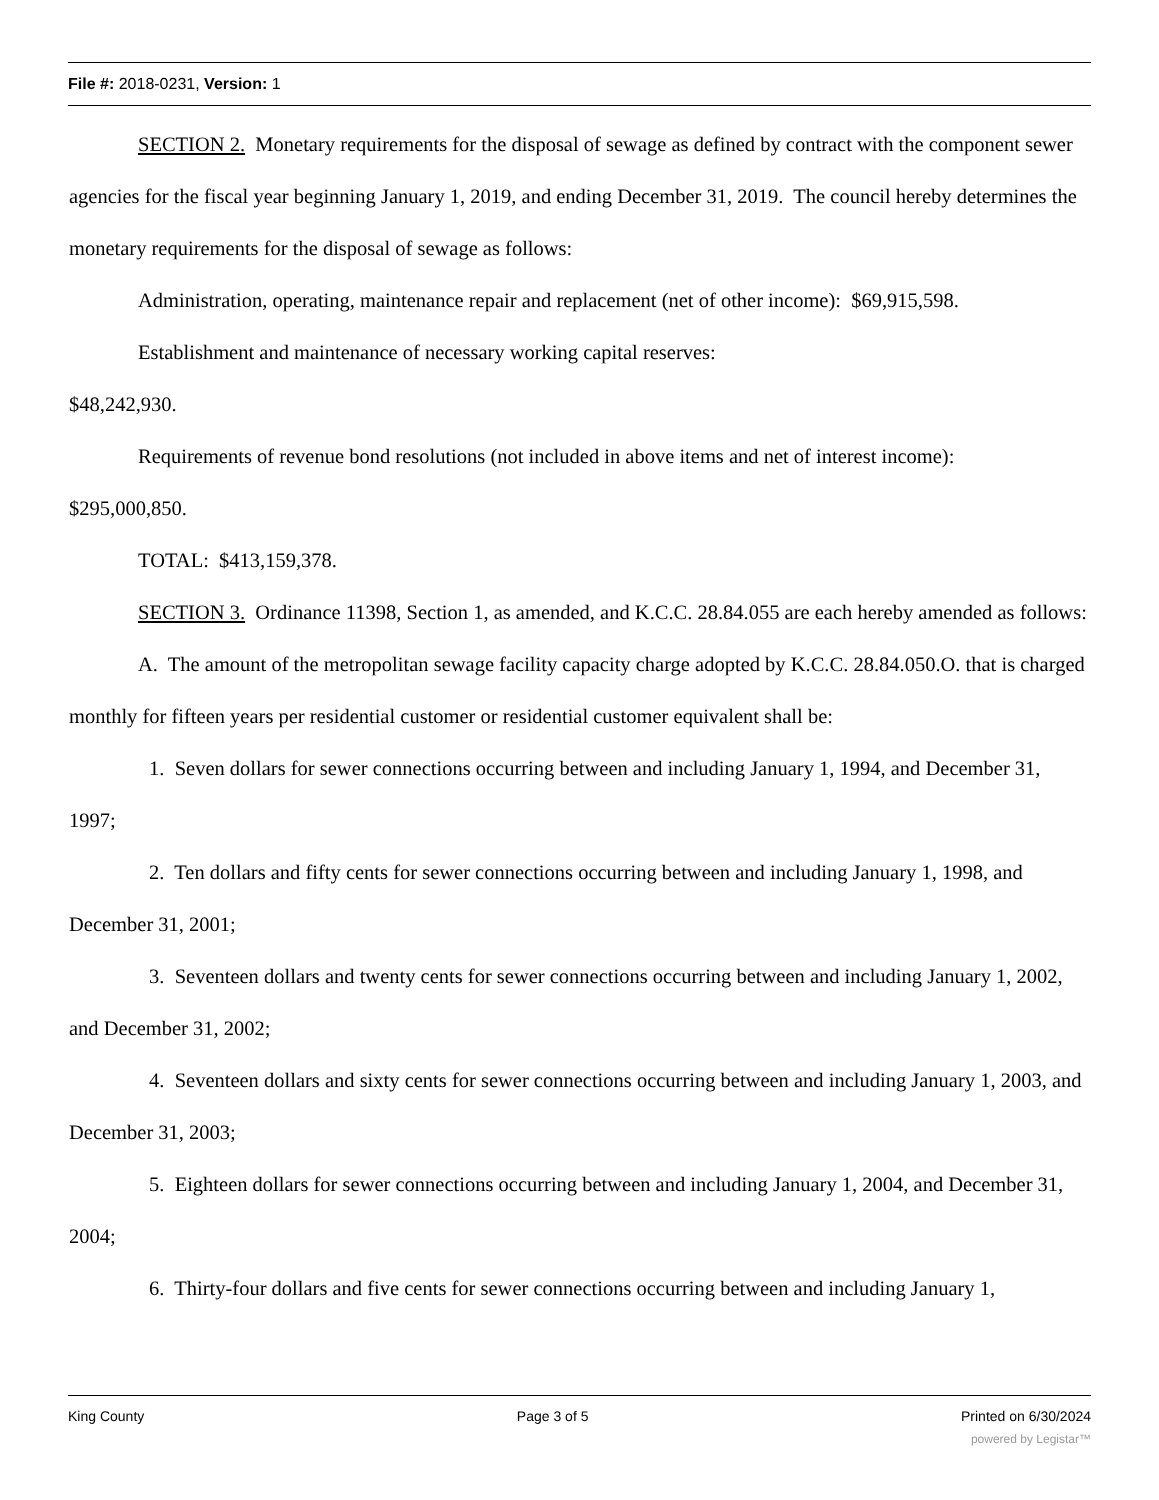File #: 2018-0231, Version: 1
SECTION 2. Monetary requirements for the disposal of sewage as defined by contract with the component sewer agencies for the fiscal year beginning January 1, 2019, and ending December 31, 2019. The council hereby determines the monetary requirements for the disposal of sewage as follows:
Administration, operating, maintenance repair and replacement (net of other income): $69,915,598.
Establishment and maintenance of necessary working capital reserves:
$48,242,930.
Requirements of revenue bond resolutions (not included in above items and net of interest income):
$295,000,850.
TOTAL: $413,159,378.
SECTION 3. Ordinance 11398, Section 1, as amended, and K.C.C. 28.84.055 are each hereby amended as follows:
A. The amount of the metropolitan sewage facility capacity charge adopted by K.C.C. 28.84.050.O. that is charged monthly for fifteen years per residential customer or residential customer equivalent shall be:
1. Seven dollars for sewer connections occurring between and including January 1, 1994, and December 31, 1997;
2. Ten dollars and fifty cents for sewer connections occurring between and including January 1, 1998, and December 31, 2001;
3. Seventeen dollars and twenty cents for sewer connections occurring between and including January 1, 2002, and December 31, 2002;
4. Seventeen dollars and sixty cents for sewer connections occurring between and including January 1, 2003, and December 31, 2003;
5. Eighteen dollars for sewer connections occurring between and including January 1, 2004, and December 31, 2004;
6. Thirty-four dollars and five cents for sewer connections occurring between and including January 1,
King County Page 3 of 5 Printed on 6/30/2024
powered by Legistar™